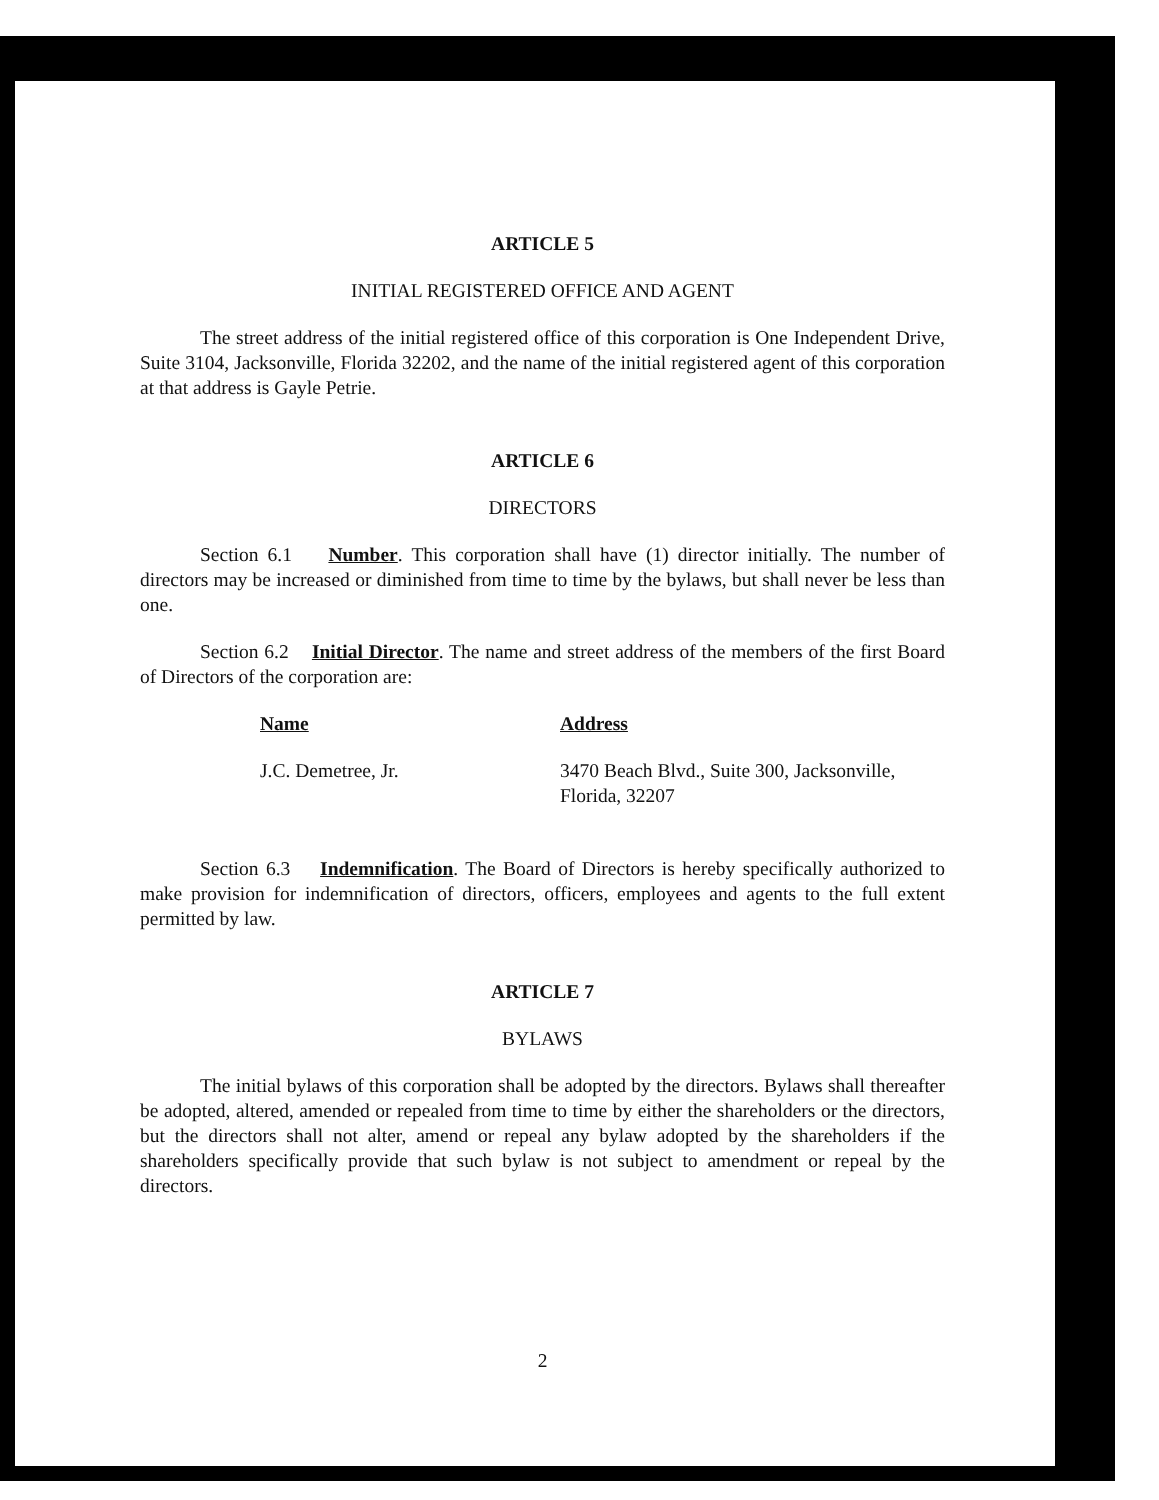ARTICLE 5
INITIAL REGISTERED OFFICE AND AGENT
The street address of the initial registered office of this corporation is One Independent Drive, Suite 3104, Jacksonville, Florida 32202, and the name of the initial registered agent of this corporation at that address is Gayle Petrie.
ARTICLE 6
DIRECTORS
Section 6.1 Number. This corporation shall have (1) director initially. The number of directors may be increased or diminished from time to time by the bylaws, but shall never be less than one.
Section 6.2 Initial Director. The name and street address of the members of the first Board of Directors of the corporation are:
| Name | Address |
| --- | --- |
| J.C. Demetree, Jr. | 3470 Beach Blvd., Suite 300, Jacksonville, Florida, 32207 |
Section 6.3 Indemnification. The Board of Directors is hereby specifically authorized to make provision for indemnification of directors, officers, employees and agents to the full extent permitted by law.
ARTICLE 7
BYLAWS
The initial bylaws of this corporation shall be adopted by the directors. Bylaws shall thereafter be adopted, altered, amended or repealed from time to time by either the shareholders or the directors, but the directors shall not alter, amend or repeal any bylaw adopted by the shareholders if the shareholders specifically provide that such bylaw is not subject to amendment or repeal by the directors.
2